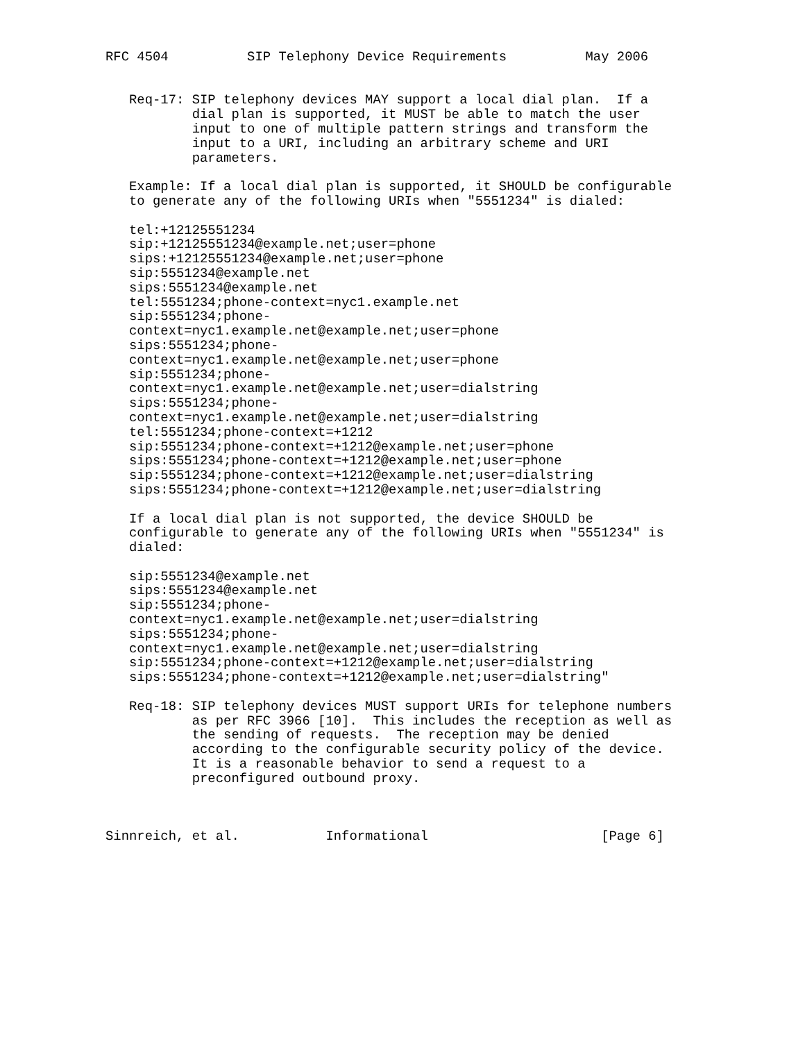RFC 4504          SIP Telephony Device Requirements          May 2006


   Req-17: SIP telephony devices MAY support a local dial plan.  If a
           dial plan is supported, it MUST be able to match the user
           input to one of multiple pattern strings and transform the
           input to a URI, including an arbitrary scheme and URI
           parameters.

   Example: If a local dial plan is supported, it SHOULD be configurable
   to generate any of the following URIs when "5551234" is dialed:

   tel:+12125551234
   sip:+12125551234@example.net;user=phone
   sips:+12125551234@example.net;user=phone
   sip:5551234@example.net
   sips:5551234@example.net
   tel:5551234;phone-context=nyc1.example.net
   sip:5551234;phone-
   context=nyc1.example.net@example.net;user=phone
   sips:5551234;phone-
   context=nyc1.example.net@example.net;user=phone
   sip:5551234;phone-
   context=nyc1.example.net@example.net;user=dialstring
   sips:5551234;phone-
   context=nyc1.example.net@example.net;user=dialstring
   tel:5551234;phone-context=+1212
   sip:5551234;phone-context=+1212@example.net;user=phone
   sips:5551234;phone-context=+1212@example.net;user=phone
   sip:5551234;phone-context=+1212@example.net;user=dialstring
   sips:5551234;phone-context=+1212@example.net;user=dialstring

   If a local dial plan is not supported, the device SHOULD be
   configurable to generate any of the following URIs when "5551234" is
   dialed:

   sip:5551234@example.net
   sips:5551234@example.net
   sip:5551234;phone-
   context=nyc1.example.net@example.net;user=dialstring
   sips:5551234;phone-
   context=nyc1.example.net@example.net;user=dialstring
   sip:5551234;phone-context=+1212@example.net;user=dialstring
   sips:5551234;phone-context=+1212@example.net;user=dialstring"

   Req-18: SIP telephony devices MUST support URIs for telephone numbers
           as per RFC 3966 [10].  This includes the reception as well as
           the sending of requests.  The reception may be denied
           according to the configurable security policy of the device.
           It is a reasonable behavior to send a request to a
           preconfigured outbound proxy.



Sinnreich, et al.           Informational                      [Page 6]